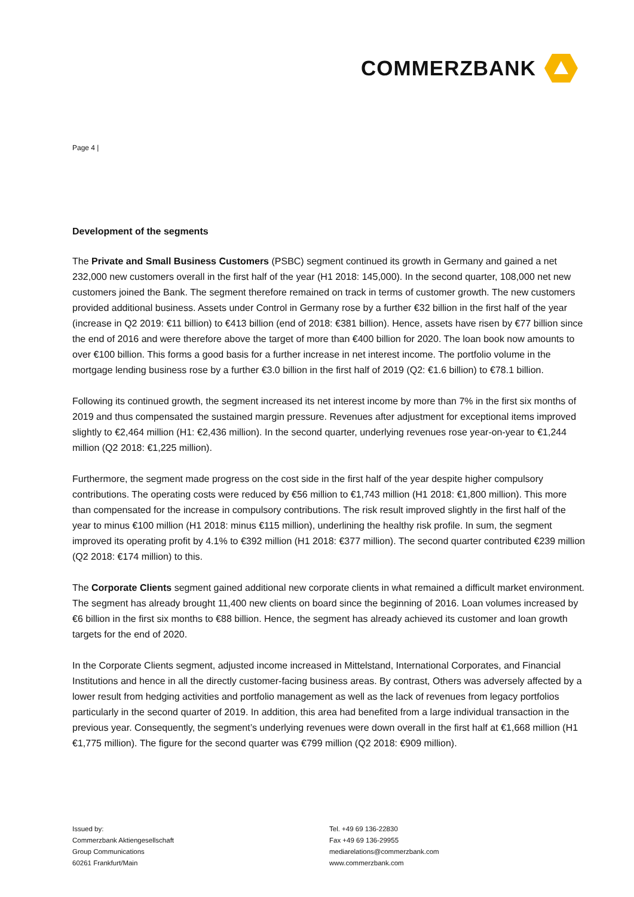COMMERZBANK
Page 4 |
Development of the segments
The Private and Small Business Customers (PSBC) segment continued its growth in Germany and gained a net 232,000 new customers overall in the first half of the year (H1 2018: 145,000). In the second quarter, 108,000 net new customers joined the Bank. The segment therefore remained on track in terms of customer growth. The new customers provided additional business. Assets under Control in Germany rose by a further €32 billion in the first half of the year (increase in Q2 2019: €11 billion) to €413 billion (end of 2018: €381 billion). Hence, assets have risen by €77 billion since the end of 2016 and were therefore above the target of more than €400 billion for 2020. The loan book now amounts to over €100 billion. This forms a good basis for a further increase in net interest income. The portfolio volume in the mortgage lending business rose by a further €3.0 billion in the first half of 2019 (Q2: €1.6 billion) to €78.1 billion.
Following its continued growth, the segment increased its net interest income by more than 7% in the first six months of 2019 and thus compensated the sustained margin pressure. Revenues after adjustment for exceptional items improved slightly to €2,464 million (H1: €2,436 million). In the second quarter, underlying revenues rose year-on-year to €1,244 million (Q2 2018: €1,225 million).
Furthermore, the segment made progress on the cost side in the first half of the year despite higher compulsory contributions. The operating costs were reduced by €56 million to €1,743 million (H1 2018: €1,800 million). This more than compensated for the increase in compulsory contributions. The risk result improved slightly in the first half of the year to minus €100 million (H1 2018: minus €115 million), underlining the healthy risk profile. In sum, the segment improved its operating profit by 4.1% to €392 million (H1 2018: €377 million). The second quarter contributed €239 million (Q2 2018: €174 million) to this.
The Corporate Clients segment gained additional new corporate clients in what remained a difficult market environment. The segment has already brought 11,400 new clients on board since the beginning of 2016. Loan volumes increased by €6 billion in the first six months to €88 billion. Hence, the segment has already achieved its customer and loan growth targets for the end of 2020.
In the Corporate Clients segment, adjusted income increased in Mittelstand, International Corporates, and Financial Institutions and hence in all the directly customer-facing business areas. By contrast, Others was adversely affected by a lower result from hedging activities and portfolio management as well as the lack of revenues from legacy portfolios particularly in the second quarter of 2019. In addition, this area had benefited from a large individual transaction in the previous year. Consequently, the segment’s underlying revenues were down overall in the first half at €1,668 million (H1 €1,775 million). The figure for the second quarter was €799 million (Q2 2018: €909 million).
Issued by:
Commerzbank Aktiengesellschaft
Group Communications
60261 Frankfurt/Main
Tel. +49 69 136-22830
Fax +49 69 136-29955
mediarelations@commerzbank.com
www.commerzbank.com